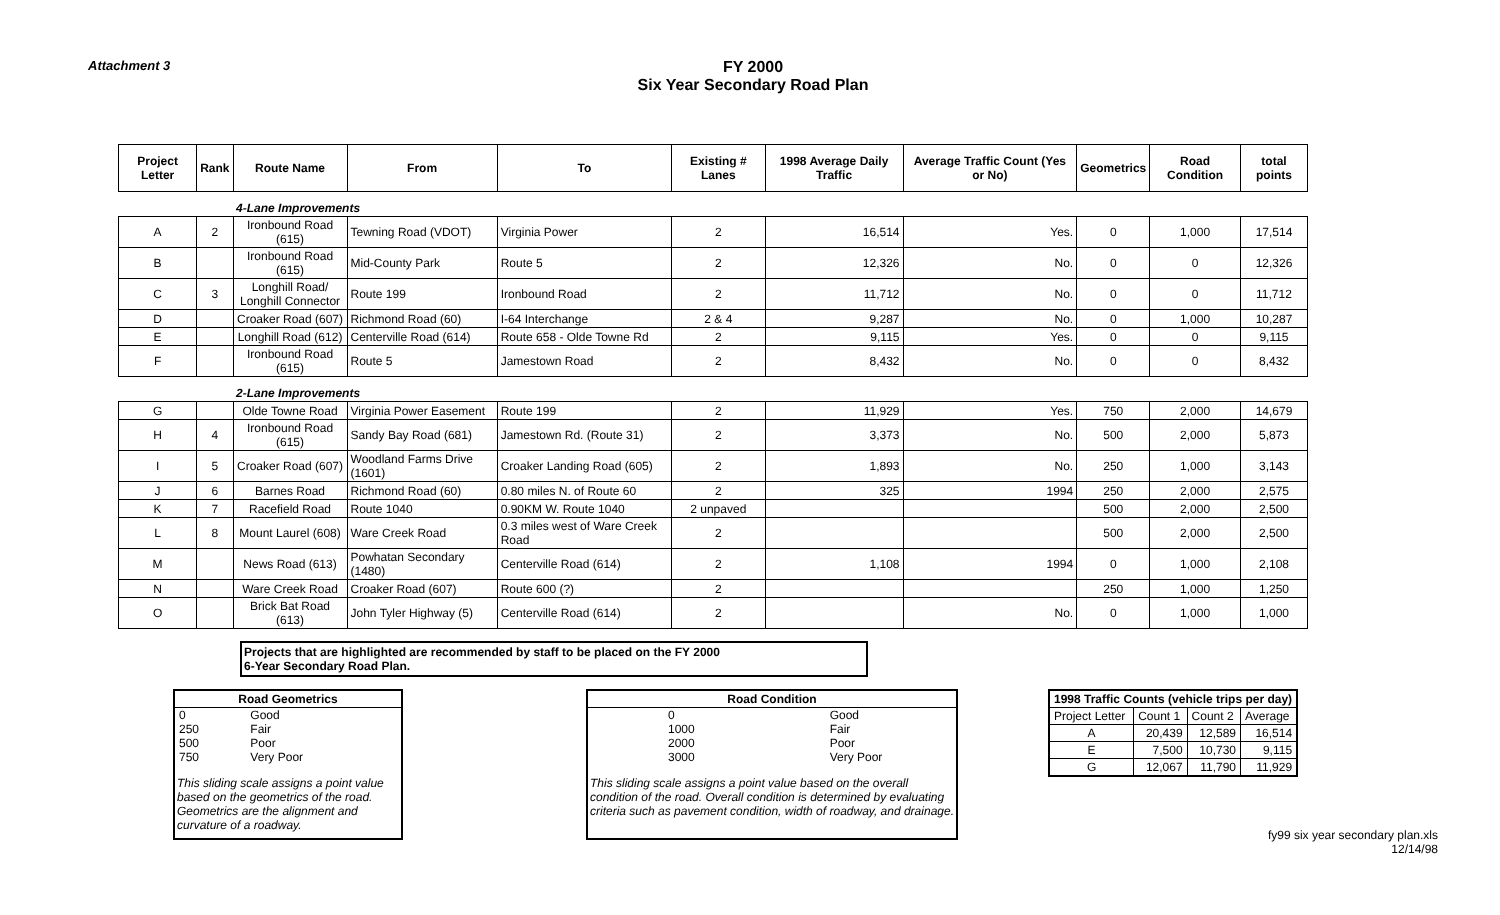Attachment 3
FY 2000
Six Year Secondary Road Plan
| Project Letter | Rank | Route Name | From | To | Existing # Lanes | 1998 Average Daily Traffic | Average Traffic Count (Yes or No) | Geometrics | Road Condition | total points |
| --- | --- | --- | --- | --- | --- | --- | --- | --- | --- | --- |
| | | 4-Lane Improvements | | | | | | | | |
| A | 2 | Ironbound Road (615) | Tewning Road (VDOT) | Virginia Power | 2 | 16,514 | Yes. | 0 | 1,000 | 17,514 |
| B | | Ironbound Road (615) | Mid-County Park | Route 5 | 2 | 12,326 | No. | 0 | 0 | 12,326 |
| C | 3 | Longhill Road/ Longhill Connector | Route 199 | Ironbound Road | 2 | 11,712 | No. | 0 | 0 | 11,712 |
| D | | Croaker Road (607) | Richmond Road (60) | I-64 Interchange | 2 & 4 | 9,287 | No. | 0 | 1,000 | 10,287 |
| E | | Longhill Road (612) | Centerville Road (614) | Route 658 - Olde Towne Rd | 2 | 9,115 | Yes. | 0 | 0 | 9,115 |
| F | | Ironbound Road (615) | Route 5 | Jamestown Road | 2 | 8,432 | No. | 0 | 0 | 8,432 |
| | | 2-Lane Improvements | | | | | | | | |
| G | | Olde Towne Road | Virginia Power Easement | Route 199 | 2 | 11,929 | Yes. | 750 | 2,000 | 14,679 |
| H | 4 | Ironbound Road (615) | Sandy Bay Road (681) | Jamestown Rd. (Route 31) | 2 | 3,373 | No. | 500 | 2,000 | 5,873 |
| I | 5 | Croaker Road (607) | Woodland Farms Drive (1601) | Croaker Landing Road (605) | 2 | 1,893 | No. | 250 | 1,000 | 3,143 |
| J | 6 | Barnes Road | Richmond Road (60) | 0.80 miles N. of Route 60 | 2 | 325 | 1994 | 250 | 2,000 | 2,575 |
| K | 7 | Racefield Road | Route 1040 | 0.90KM W. Route 1040 | 2 unpaved | | | 500 | 2,000 | 2,500 |
| L | 8 | Mount Laurel (608) | Ware Creek Road | 0.3 miles west of Ware Creek Road | 2 | | | 500 | 2,000 | 2,500 |
| M | | News Road (613) | Powhatan Secondary (1480) | Centerville Road (614) | 2 | 1,108 | 1994 | 0 | 1,000 | 2,108 |
| N | | Ware Creek Road | Croaker Road (607) | Route 600 (?) | 2 | | | 250 | 1,000 | 1,250 |
| O | | Brick Bat Road (613) | John Tyler Highway (5) | Centerville Road (614) | 2 | | No. | 0 | 1,000 | 1,000 |
Projects that are highlighted are recommended by staff to be placed on the FY 2000
6-Year Secondary Road Plan.
| Road Geometrics | |
| --- | --- |
| 0 | Good |
| 250 | Fair |
| 500 | Poor |
| 750 | Very Poor |
This sliding scale assigns a point value based on the geometrics of the road. Geometrics are the alignment and curvature of a roadway.
| Road Condition | |
| --- | --- |
| 0 | Good |
| 1000 | Fair |
| 2000 | Poor |
| 3000 | Very Poor |
This sliding scale assigns a point value based on the overall condition of the road. Overall condition is determined by evaluating criteria such as pavement condition, width of roadway, and drainage.
| 1998 Traffic Counts (vehicle trips per day) | | | |
| --- | --- | --- | --- |
| Project Letter | Count 1 | Count 2 | Average |
| A | 20,439 | 12,589 | 16,514 |
| E | 7,500 | 10,730 | 9,115 |
| G | 12,067 | 11,790 | 11,929 |
fy99 six year secondary plan.xls
12/14/98